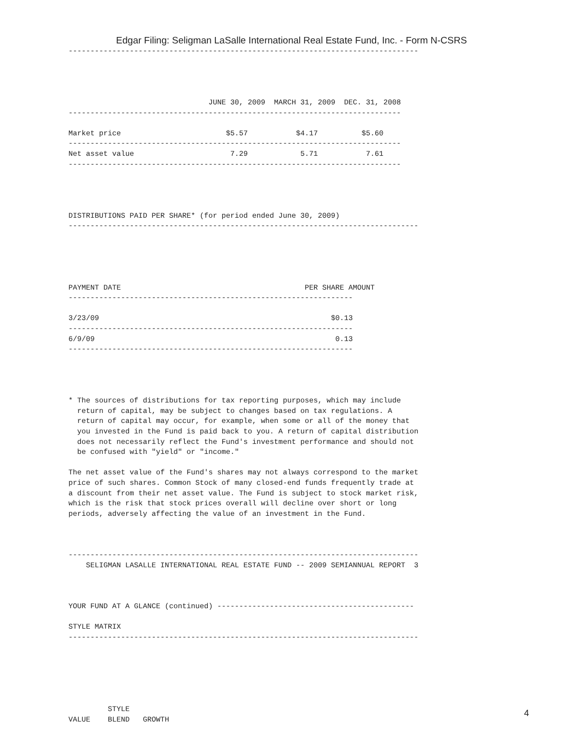Edgar Filing: Seligman LaSalle International Real Estate Fund, Inc. - Form N-CSRS
--------------------------------------------------------------------------------




                                JUNE 30, 2009  MARCH 31, 2009  DEC. 31, 2008
----------------------------------------------------------------------------

Market price                        $5.57           $4.17          $5.60
----------------------------------------------------------------------------
Net asset value                      7.29            5.71           7.61
----------------------------------------------------------------------------




DISTRIBUTIONS PAID PER SHARE* (for period ended June 30, 2009)
--------------------------------------------------------------------------------





PAYMENT DATE                                          PER SHARE AMOUNT
-----------------------------------------------------------------

3/23/09                                                     $0.13
-----------------------------------------------------------------
6/9/09                                                       0.13
-----------------------------------------------------------------




* The sources of distributions for tax reporting purposes, which may include
  return of capital, may be subject to changes based on tax regulations. A
  return of capital may occur, for example, when some or all of the money that
  you invested in the Fund is paid back to you. A return of capital distribution
  does not necessarily reflect the Fund's investment performance and should not
  be confused with "yield" or "income."

The net asset value of the Fund's shares may not always correspond to the market
price of such shares. Common Stock of many closed-end funds frequently trade at
a discount from their net asset value. The Fund is subject to stock market risk,
which is the risk that stock prices overall will decline over short or long
periods, adversely affecting the value of an investment in the Fund.



--------------------------------------------------------------------------------
    SELIGMAN LASALLE INTERNATIONAL REAL ESTATE FUND -- 2009 SEMIANNUAL REPORT  3



YOUR FUND AT A GLANCE (continued) ---------------------------------------------

STYLE MATRIX
--------------------------------------------------------------------------------






         STYLE
VALUE    BLEND   GROWTH
4